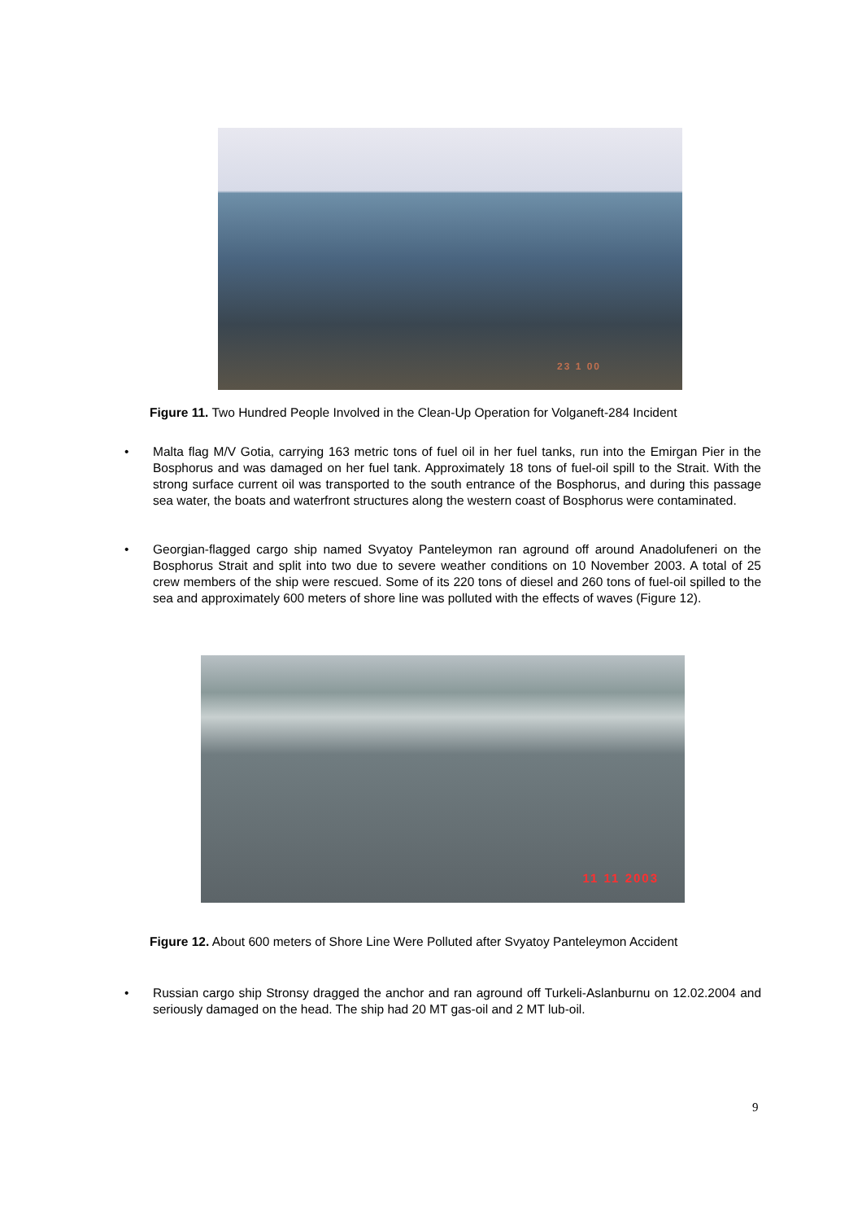23 1 00
Figure 11. Two Hundred People Involved in the Clean-Up Operation for Volganeft-284 Incident
• Malta flag M/V Gotia, carrying 163 metric tons of fuel oil in her fuel tanks, run into the Emirgan Pier in the Bosphorus and was damaged on her fuel tank. Approximately 18 tons of fuel-oil spill to the Strait. With the strong surface current oil was transported to the south entrance of the Bosphorus, and during this passage sea water, the boats and waterfront structures along the western coast of Bosphorus were contaminated.
• Georgian-flagged cargo ship named Svyatoy Panteleymon ran aground off around Anadolufeneri on the Bosphorus Strait and split into two due to severe weather conditions on 10 November 2003. A total of 25 crew members of the ship were rescued. Some of its 220 tons of diesel and 260 tons of fuel-oil spilled to the sea and approximately 600 meters of shore line was polluted with the effects of waves (Figure 12).
11 11 2003
Figure 12. About 600 meters of Shore Line Were Polluted after Svyatoy Panteleymon Accident
• Russian cargo ship Stronsy dragged the anchor and ran aground off Turkeli-Aslanburnu on 12.02.2004 and seriously damaged on the head. The ship had 20 MT gas-oil and 2 MT lub-oil.
9